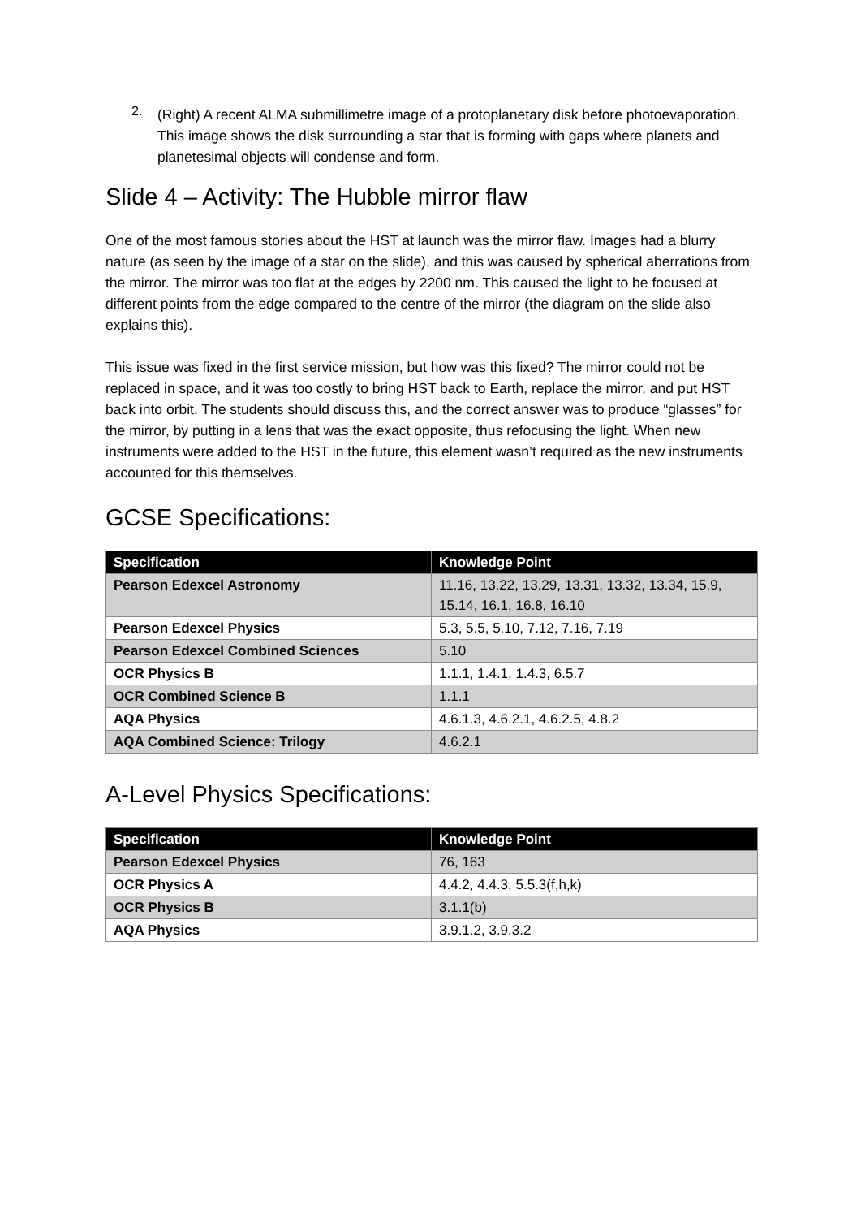2.
(Right) A recent ALMA submillimetre image of a protoplanetary disk before photoevaporation. This image shows the disk surrounding a star that is forming with gaps where planets and planetesimal objects will condense and form.
Slide 4 – Activity: The Hubble mirror flaw
One of the most famous stories about the HST at launch was the mirror flaw. Images had a blurry nature (as seen by the image of a star on the slide), and this was caused by spherical aberrations from the mirror. The mirror was too flat at the edges by 2200 nm. This caused the light to be focused at different points from the edge compared to the centre of the mirror (the diagram on the slide also explains this).
This issue was fixed in the first service mission, but how was this fixed? The mirror could not be replaced in space, and it was too costly to bring HST back to Earth, replace the mirror, and put HST back into orbit. The students should discuss this, and the correct answer was to produce “glasses” for the mirror, by putting in a lens that was the exact opposite, thus refocusing the light. When new instruments were added to the HST in the future, this element wasn’t required as the new instruments accounted for this themselves.
GCSE Specifications:
| Specification | Knowledge Point |
| --- | --- |
| Pearson Edexcel Astronomy | 11.16, 13.22, 13.29, 13.31, 13.32, 13.34, 15.9, 15.14, 16.1, 16.8, 16.10 |
| Pearson Edexcel Physics | 5.3, 5.5, 5.10, 7.12, 7.16, 7.19 |
| Pearson Edexcel Combined Sciences | 5.10 |
| OCR Physics B | 1.1.1, 1.4.1, 1.4.3, 6.5.7 |
| OCR Combined Science B | 1.1.1 |
| AQA Physics | 4.6.1.3, 4.6.2.1, 4.6.2.5, 4.8.2 |
| AQA Combined Science: Trilogy | 4.6.2.1 |
A-Level Physics Specifications:
| Specification | Knowledge Point |
| --- | --- |
| Pearson Edexcel Physics | 76, 163 |
| OCR Physics A | 4.4.2, 4.4.3, 5.5.3(f,h,k) |
| OCR Physics B | 3.1.1(b) |
| AQA Physics | 3.9.1.2, 3.9.3.2 |